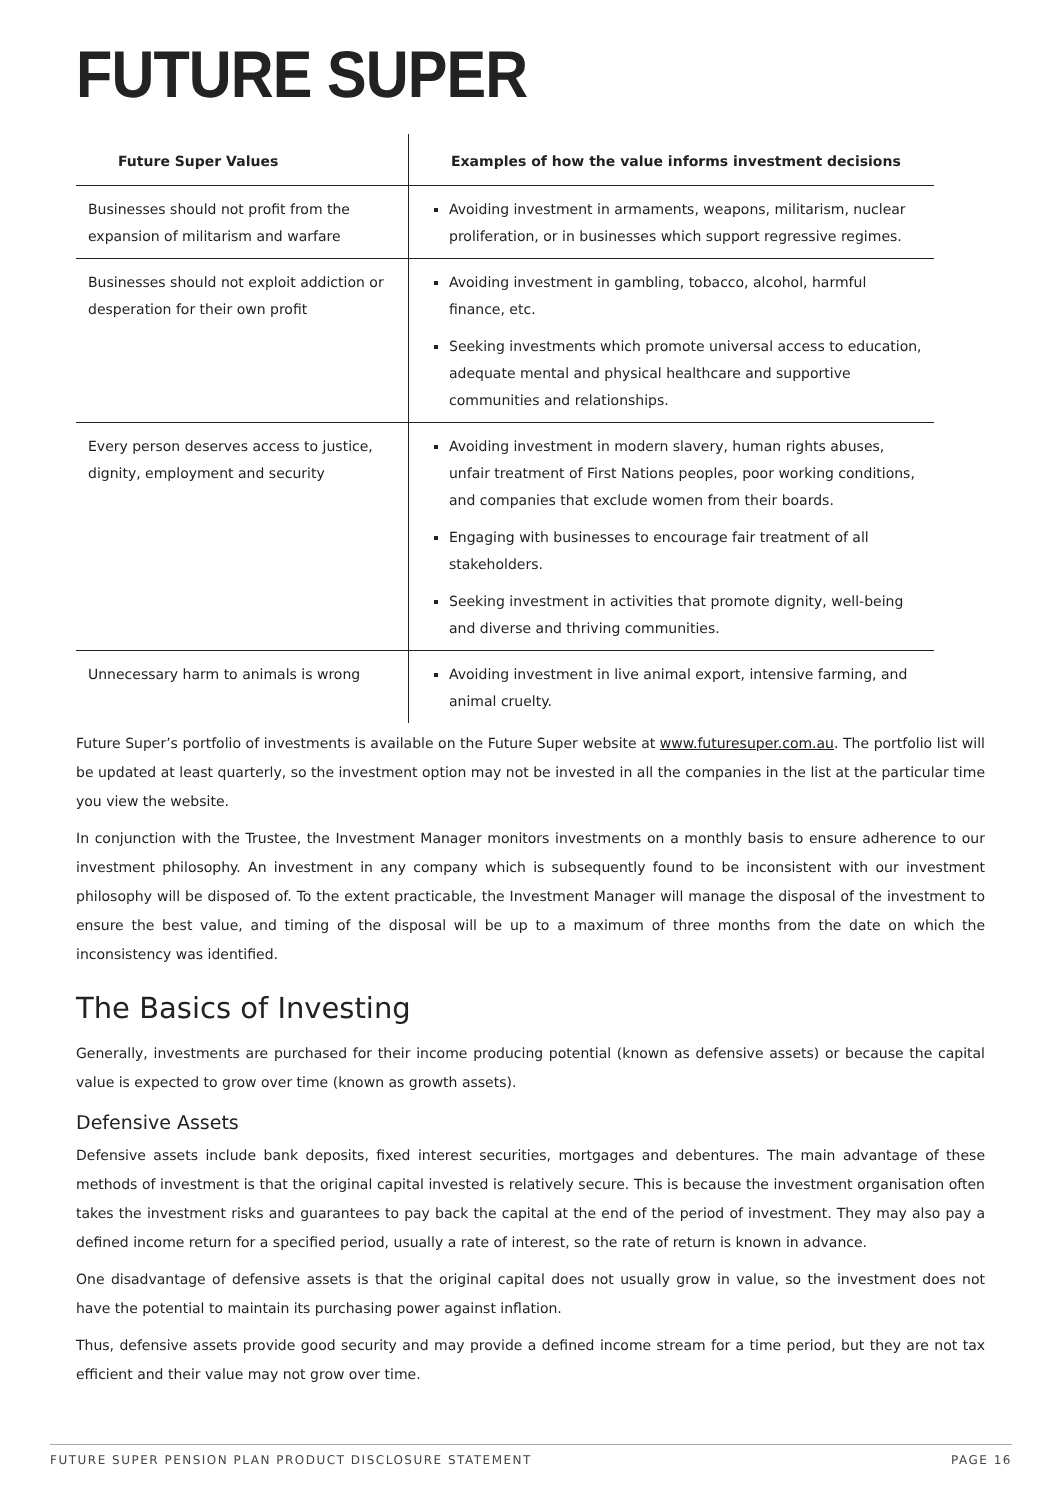FUTURE SUPER
| Future Super Values | Examples of how the value informs investment decisions |
| --- | --- |
| Businesses should not profit from the expansion of militarism and warfare | Avoiding investment in armaments, weapons, militarism, nuclear proliferation, or in businesses which support regressive regimes. |
| Businesses should not exploit addiction or desperation for their own profit | Avoiding investment in gambling, tobacco, alcohol, harmful finance, etc. Seeking investments which promote universal access to education, adequate mental and physical healthcare and supportive communities and relationships. |
| Every person deserves access to justice, dignity, employment and security | Avoiding investment in modern slavery, human rights abuses, unfair treatment of First Nations peoples, poor working conditions, and companies that exclude women from their boards. Engaging with businesses to encourage fair treatment of all stakeholders. Seeking investment in activities that promote dignity, well-being and diverse and thriving communities. |
| Unnecessary harm to animals is wrong | Avoiding investment in live animal export, intensive farming, and animal cruelty. |
Future Super’s portfolio of investments is available on the Future Super website at www.futuresuper.com.au. The portfolio list will be updated at least quarterly, so the investment option may not be invested in all the companies in the list at the particular time you view the website.
In conjunction with the Trustee, the Investment Manager monitors investments on a monthly basis to ensure adherence to our investment philosophy. An investment in any company which is subsequently found to be inconsistent with our investment philosophy will be disposed of. To the extent practicable, the Investment Manager will manage the disposal of the investment to ensure the best value, and timing of the disposal will be up to a maximum of three months from the date on which the inconsistency was identified.
The Basics of Investing
Generally, investments are purchased for their income producing potential (known as defensive assets) or because the capital value is expected to grow over time (known as growth assets).
Defensive Assets
Defensive assets include bank deposits, fixed interest securities, mortgages and debentures. The main advantage of these methods of investment is that the original capital invested is relatively secure. This is because the investment organisation often takes the investment risks and guarantees to pay back the capital at the end of the period of investment. They may also pay a defined income return for a specified period, usually a rate of interest, so the rate of return is known in advance.
One disadvantage of defensive assets is that the original capital does not usually grow in value, so the investment does not have the potential to maintain its purchasing power against inflation.
Thus, defensive assets provide good security and may provide a defined income stream for a time period, but they are not tax efficient and their value may not grow over time.
FUTURE SUPER PENSION PLAN PRODUCT DISCLOSURE STATEMENT PAGE 16